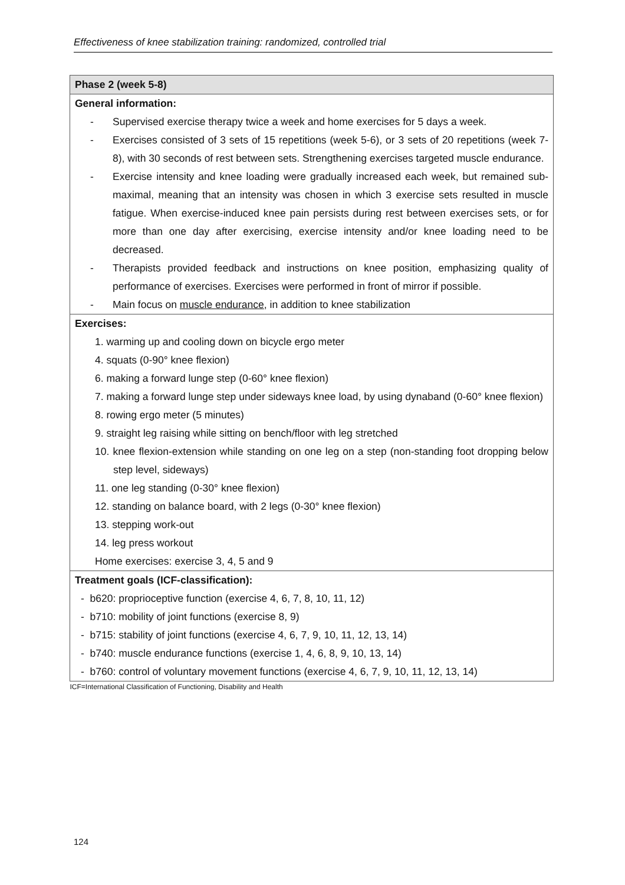Effectiveness of knee stabilization training: randomized, controlled trial
| Phase 2 (week 5-8) |
| --- |
| General information: - Supervised exercise therapy twice a week and home exercises for 5 days a week. - Exercises consisted of 3 sets of 15 repetitions (week 5-6), or 3 sets of 20 repetitions (week 7-8), with 30 seconds of rest between sets. Strengthening exercises targeted muscle endurance. - Exercise intensity and knee loading were gradually increased each week, but remained sub-maximal, meaning that an intensity was chosen in which 3 exercise sets resulted in muscle fatigue. When exercise-induced knee pain persists during rest between exercises sets, or for more than one day after exercising, exercise intensity and/or knee loading need to be decreased. - Therapists provided feedback and instructions on knee position, emphasizing quality of performance of exercises. Exercises were performed in front of mirror if possible. - Main focus on muscle endurance , in addition to knee stabilization |
| Exercises: 1. warming up and cooling down on bicycle ergo meter 4. squats (0-90° knee flexion) 6. making a forward lunge step (0-60° knee flexion) 7. making a forward lunge step under sideways knee load, by using dynaband (0-60° knee flexion) 8. rowing ergo meter (5 minutes) 9. straight leg raising while sitting on bench/floor with leg stretched 10. knee flexion-extension while standing on one leg on a step (non-standing foot dropping below step level, sideways) 11. one leg standing (0-30° knee flexion) 12. standing on balance board, with 2 legs (0-30° knee flexion) 13. stepping work-out 14. leg press workout Home exercises: exercise 3, 4, 5 and 9 |
| Treatment goals (ICF-classification): - b620: proprioceptive function (exercise 4, 6, 7, 8, 10, 11, 12) - b710: mobility of joint functions (exercise 8, 9) - b715: stability of joint functions (exercise 4, 6, 7, 9, 10, 11, 12, 13, 14) - b740: muscle endurance functions (exercise 1, 4, 6, 8, 9, 10, 13, 14) - b760: control of voluntary movement functions (exercise 4, 6, 7, 9, 10, 11, 12, 13, 14) |
| ICF=International Classification of Functioning, Disability and Health |
124